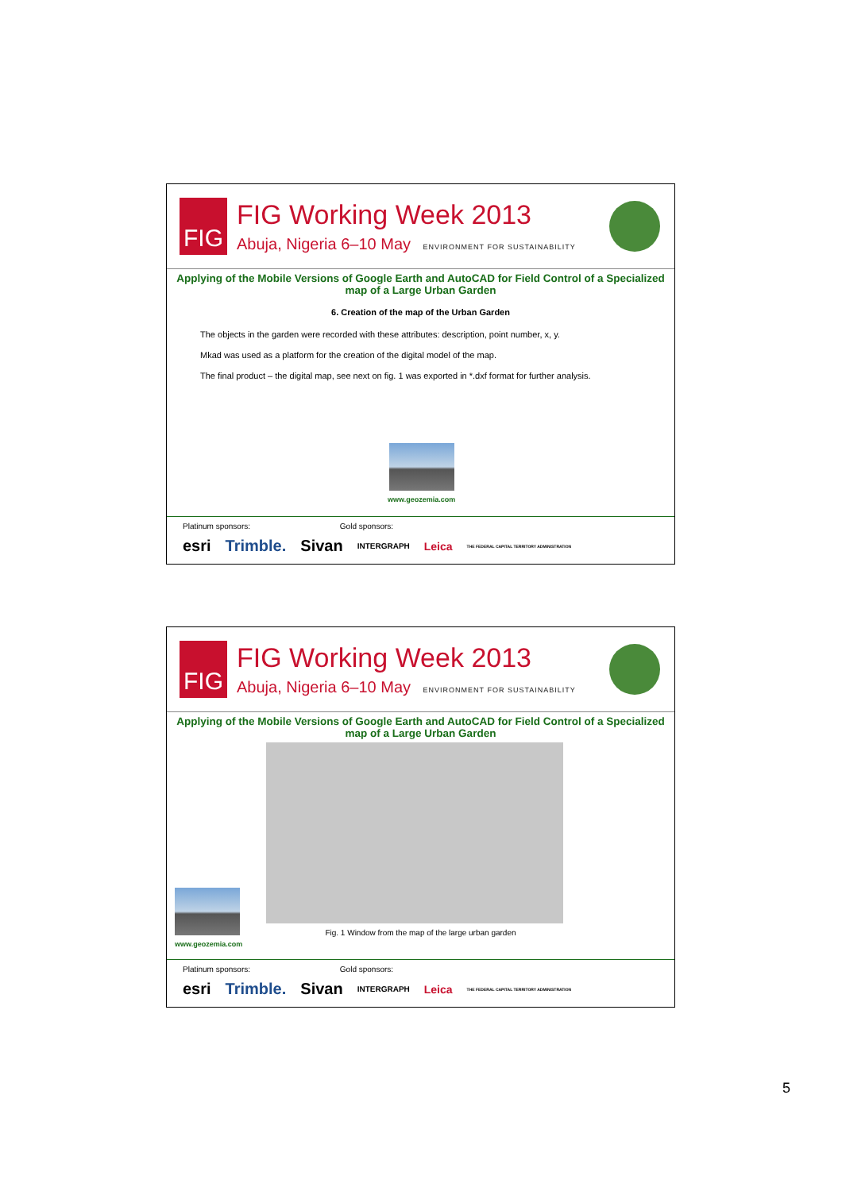FIG
FIG Working Week 2013
Abuja, Nigeria 6–10 May ENVIRONMENT FOR SUSTAINABILITY
Applying of the Mobile Versions of Google Earth and AutoCAD for Field Control of a Specialized map of a Large Urban Garden
6. Creation of the map of the Urban Garden
The objects in the garden were recorded with these attributes: description, point number, x, y.
Mkad was used as a platform for the creation of the digital model of the map.
The final product – the digital map, see next on fig. 1 was exported in *.dxf format for further analysis.
www.geozemia.com
Platinum sponsors: Gold sponsors:
esri Trimble. Sivan INTERGRAPH Leica THE FEDERAL CAPITAL TERRITORY ADMINISTRATION
FIG
FIG Working Week 2013
Abuja, Nigeria 6–10 May ENVIRONMENT FOR SUSTAINABILITY
Applying of the Mobile Versions of Google Earth and AutoCAD for Field Control of a Specialized map of a Large Urban Garden
Fig. 1 Window from the map of the large urban garden
www.geozemia.com
Platinum sponsors: Gold sponsors:
esri Trimble. Sivan INTERGRAPH Leica THE FEDERAL CAPITAL TERRITORY ADMINISTRATION
5